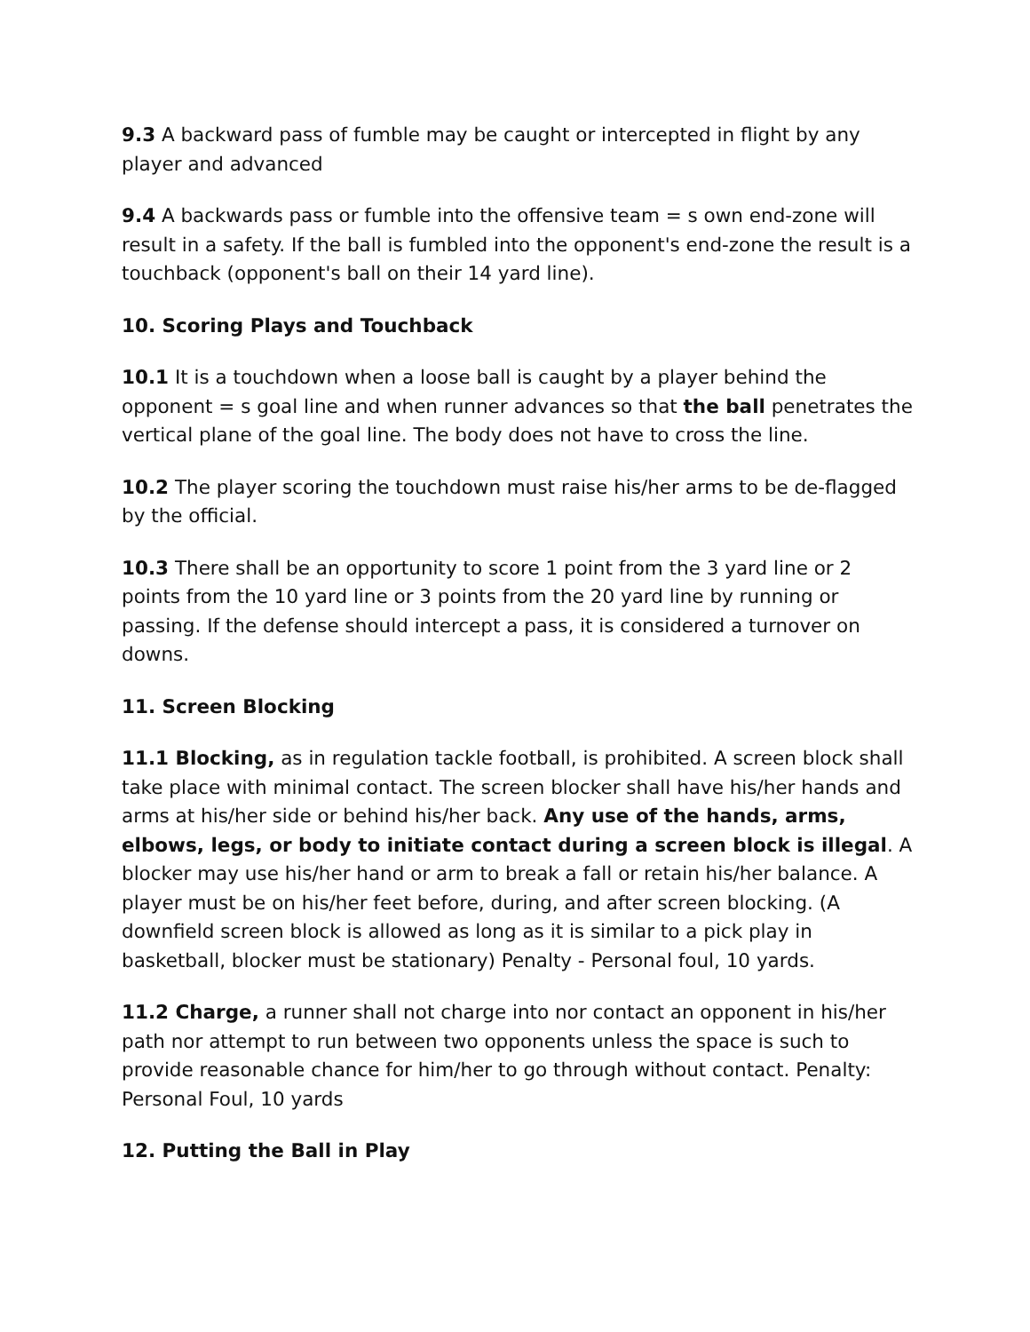9.3 A backward pass of fumble may be caught or intercepted in flight by any player and advanced
9.4 A backwards pass or fumble into the offensive team = s own end-zone will result in a safety. If the ball is fumbled into the opponent's end-zone the result is a touchback (opponent's ball on their 14 yard line).
10. Scoring Plays and Touchback
10.1 It is a touchdown when a loose ball is caught by a player behind the opponent = s goal line and when runner advances so that the ball penetrates the vertical plane of the goal line. The body does not have to cross the line.
10.2 The player scoring the touchdown must raise his/her arms to be de-flagged by the official.
10.3 There shall be an opportunity to score 1 point from the 3 yard line or 2 points from the 10 yard line or 3 points from the 20 yard line by running or passing. If the defense should intercept a pass, it is considered a turnover on downs.
11. Screen Blocking
11.1 Blocking, as in regulation tackle football, is prohibited. A screen block shall take place with minimal contact. The screen blocker shall have his/her hands and arms at his/her side or behind his/her back. Any use of the hands, arms, elbows, legs, or body to initiate contact during a screen block is illegal. A blocker may use his/her hand or arm to break a fall or retain his/her balance. A player must be on his/her feet before, during, and after screen blocking. (A downfield screen block is allowed as long as it is similar to a pick play in basketball, blocker must be stationary) Penalty - Personal foul, 10 yards.
11.2 Charge, a runner shall not charge into nor contact an opponent in his/her path nor attempt to run between two opponents unless the space is such to provide reasonable chance for him/her to go through without contact. Penalty: Personal Foul, 10 yards
12. Putting the Ball in Play